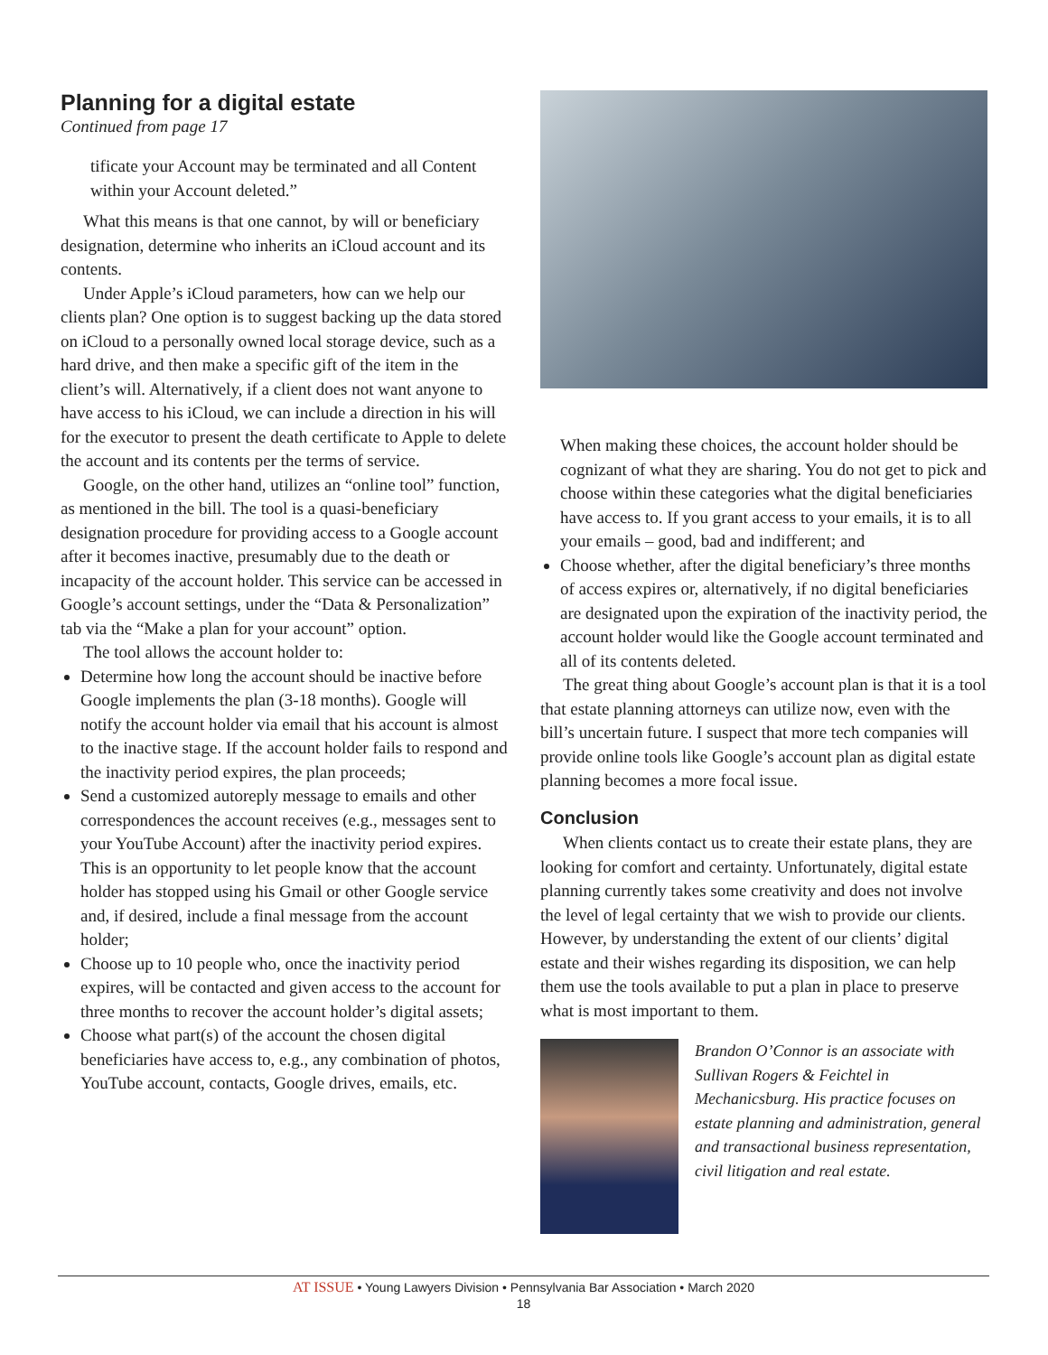Planning for a digital estate
Continued from page 17
tificate your Account may be terminated and all Content within your Account deleted.”
What this means is that one cannot, by will or beneficiary designation, determine who inherits an iCloud account and its contents.
Under Apple’s iCloud parameters, how can we help our clients plan? One option is to suggest backing up the data stored on iCloud to a personally owned local storage device, such as a hard drive, and then make a specific gift of the item in the client’s will. Alternatively, if a client does not want anyone to have access to his iCloud, we can include a direction in his will for the executor to present the death certificate to Apple to delete the account and its contents per the terms of service.
Google, on the other hand, utilizes an “online tool” function, as mentioned in the bill. The tool is a quasi-beneficiary designation procedure for providing access to a Google account after it becomes inactive, presumably due to the death or incapacity of the account holder. This service can be accessed in Google’s account settings, under the “Data & Personalization” tab via the “Make a plan for your account” option.
The tool allows the account holder to:
Determine how long the account should be inactive before Google implements the plan (3-18 months). Google will notify the account holder via email that his account is almost to the inactive stage. If the account holder fails to respond and the inactivity period expires, the plan proceeds;
Send a customized autoreply message to emails and other correspondences the account receives (e.g., messages sent to your YouTube Account) after the inactivity period expires. This is an opportunity to let people know that the account holder has stopped using his Gmail or other Google service and, if desired, include a final message from the account holder;
Choose up to 10 people who, once the inactivity period expires, will be contacted and given access to the account for three months to recover the account holder’s digital assets;
Choose what part(s) of the account the chosen digital beneficiaries have access to, e.g., any combination of photos, YouTube account, contacts, Google drives, emails, etc.
When making these choices, the account holder should be cognizant of what they are sharing. You do not get to pick and choose within these categories what the digital beneficiaries have access to. If you grant access to your emails, it is to all your emails – good, bad and indifferent; and
Choose whether, after the digital beneficiary’s three months of access expires or, alternatively, if no digital beneficiaries are designated upon the expiration of the inactivity period, the account holder would like the Google account terminated and all of its contents deleted.
The great thing about Google’s account plan is that it is a tool that estate planning attorneys can utilize now, even with the bill’s uncertain future. I suspect that more tech companies will provide online tools like Google’s account plan as digital estate planning becomes a more focal issue.
Conclusion
When clients contact us to create their estate plans, they are looking for comfort and certainty. Unfortunately, digital estate planning currently takes some creativity and does not involve the level of legal certainty that we wish to provide our clients. However, by understanding the extent of our clients’ digital estate and their wishes regarding its disposition, we can help them use the tools available to put a plan in place to preserve what is most important to them.
Brandon O’Connor is an associate with Sullivan Rogers & Feichtel in Mechanicsburg. His practice focuses on estate planning and administration, general and transactional business representation, civil litigation and real estate.
AT ISSUE • Young Lawyers Division • Pennsylvania Bar Association • March 2020
18